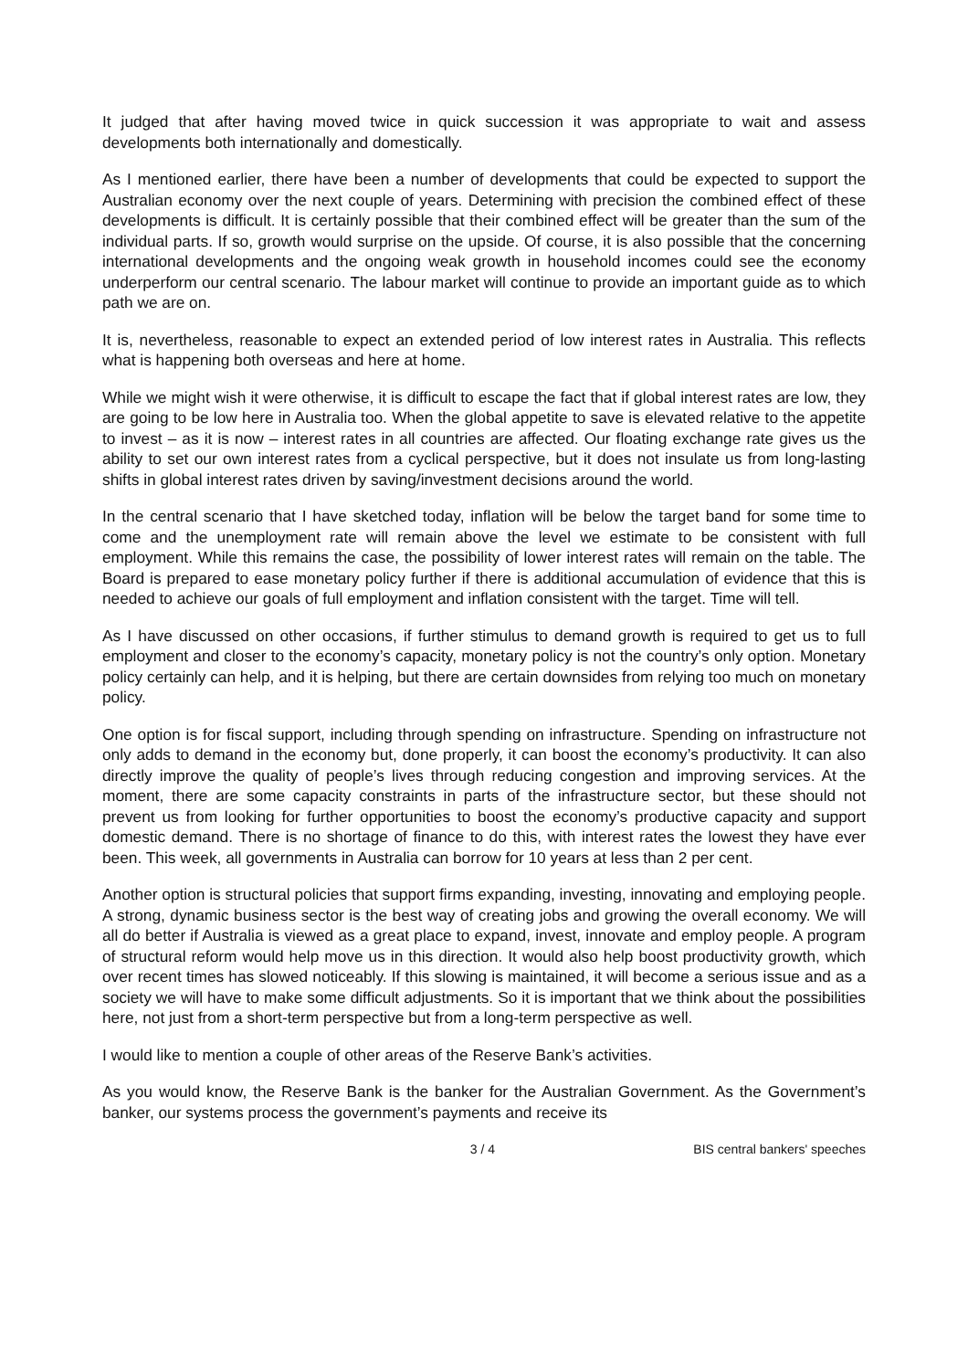It judged that after having moved twice in quick succession it was appropriate to wait and assess developments both internationally and domestically.
As I mentioned earlier, there have been a number of developments that could be expected to support the Australian economy over the next couple of years. Determining with precision the combined effect of these developments is difficult. It is certainly possible that their combined effect will be greater than the sum of the individual parts. If so, growth would surprise on the upside. Of course, it is also possible that the concerning international developments and the ongoing weak growth in household incomes could see the economy underperform our central scenario. The labour market will continue to provide an important guide as to which path we are on.
It is, nevertheless, reasonable to expect an extended period of low interest rates in Australia. This reflects what is happening both overseas and here at home.
While we might wish it were otherwise, it is difficult to escape the fact that if global interest rates are low, they are going to be low here in Australia too. When the global appetite to save is elevated relative to the appetite to invest – as it is now – interest rates in all countries are affected. Our floating exchange rate gives us the ability to set our own interest rates from a cyclical perspective, but it does not insulate us from long-lasting shifts in global interest rates driven by saving/investment decisions around the world.
In the central scenario that I have sketched today, inflation will be below the target band for some time to come and the unemployment rate will remain above the level we estimate to be consistent with full employment. While this remains the case, the possibility of lower interest rates will remain on the table. The Board is prepared to ease monetary policy further if there is additional accumulation of evidence that this is needed to achieve our goals of full employment and inflation consistent with the target. Time will tell.
As I have discussed on other occasions, if further stimulus to demand growth is required to get us to full employment and closer to the economy’s capacity, monetary policy is not the country’s only option. Monetary policy certainly can help, and it is helping, but there are certain downsides from relying too much on monetary policy.
One option is for fiscal support, including through spending on infrastructure. Spending on infrastructure not only adds to demand in the economy but, done properly, it can boost the economy’s productivity. It can also directly improve the quality of people’s lives through reducing congestion and improving services. At the moment, there are some capacity constraints in parts of the infrastructure sector, but these should not prevent us from looking for further opportunities to boost the economy’s productive capacity and support domestic demand. There is no shortage of finance to do this, with interest rates the lowest they have ever been. This week, all governments in Australia can borrow for 10 years at less than 2 per cent.
Another option is structural policies that support firms expanding, investing, innovating and employing people. A strong, dynamic business sector is the best way of creating jobs and growing the overall economy. We will all do better if Australia is viewed as a great place to expand, invest, innovate and employ people. A program of structural reform would help move us in this direction. It would also help boost productivity growth, which over recent times has slowed noticeably. If this slowing is maintained, it will become a serious issue and as a society we will have to make some difficult adjustments. So it is important that we think about the possibilities here, not just from a short-term perspective but from a long-term perspective as well.
I would like to mention a couple of other areas of the Reserve Bank’s activities.
As you would know, the Reserve Bank is the banker for the Australian Government. As the Government’s banker, our systems process the government’s payments and receive its
3 / 4 BIS central bankers' speeches